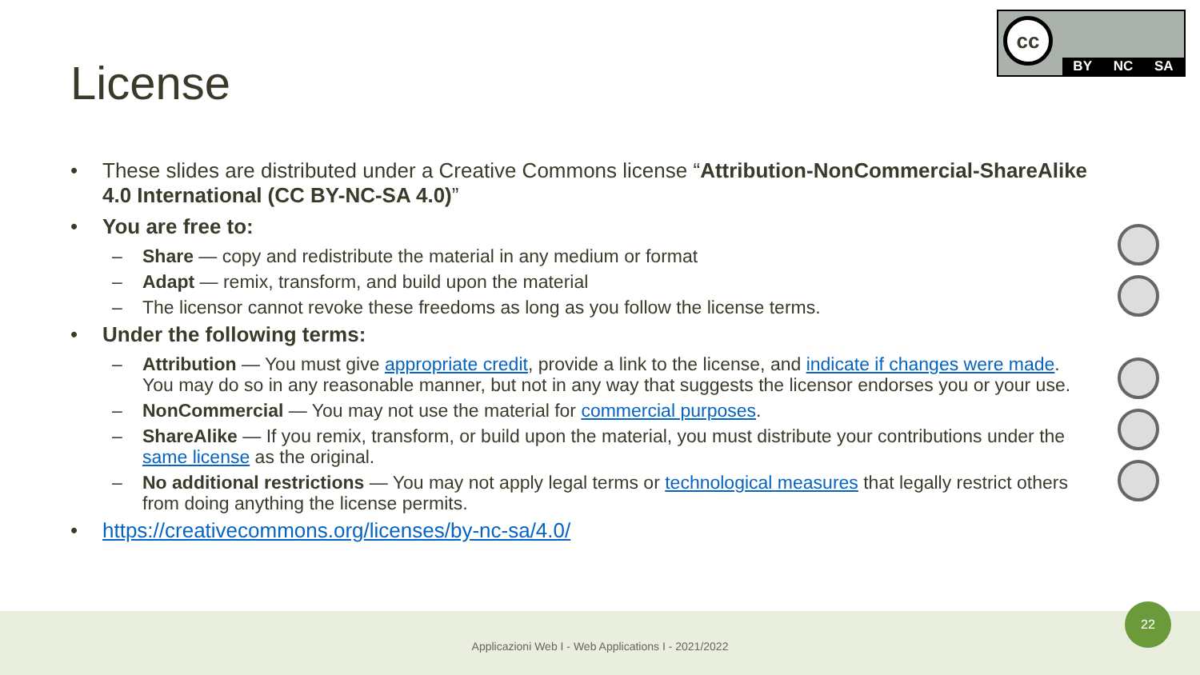License
cc
BY NC SA
• These slides are distributed under a Creative Commons license “Attribution-NonCommercial-ShareAlike 4.0 International (CC BY-NC-SA 4.0)”
• You are free to:
– Share — copy and redistribute the material in any medium or format
– Adapt — remix, transform, and build upon the material
– The licensor cannot revoke these freedoms as long as you follow the license terms.
• Under the following terms:
– Attribution — You must give appropriate credit, provide a link to the license, and indicate if changes were made. You may do so in any reasonable manner, but not in any way that suggests the licensor endorses you or your use.
– NonCommercial — You may not use the material for commercial purposes.
– ShareAlike — If you remix, transform, or build upon the material, you must distribute your contributions under the same license as the original.
– No additional restrictions — You may not apply legal terms or technological measures that legally restrict others from doing anything the license permits.
• https://creativecommons.org/licenses/by-nc-sa/4.0/
Applicazioni Web I - Web Applications I - 2021/2022
22